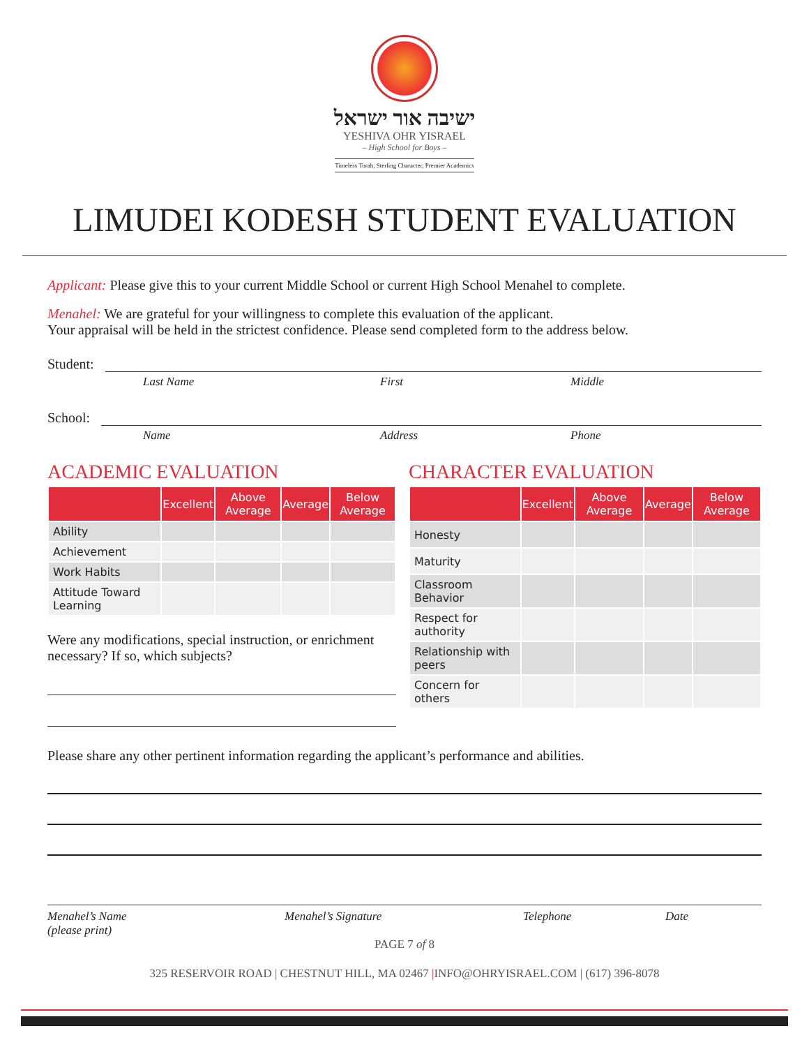ישיבה אור ישראל
YESHIVA OHR YISRAEL
– High School for Boys –
Timeless Torah, Sterling Character, Premier Academics
LIMUDEI KODESH STUDENT EVALUATION
Applicant: Please give this to your current Middle School or current High School Menahel to complete.
Menahel: We are grateful for your willingness to complete this evaluation of the applicant.
Your appraisal will be held in the strictest confidence. Please send completed form to the address below.
Student:
Last Name First Middle
School:
Name Address Phone
ACADEMIC EVALUATION
| | Excellent | Above Average | Average | Below Average |
| --- | --- | --- | --- | --- |
| Ability | | | | |
| Achievement | | | | |
| Work Habits | | | | |
| Attitude Toward Learning | | | | |
Were any modifications, special instruction, or enrichment necessary? If so, which subjects?
CHARACTER EVALUATION
| | Excellent | Above Average | Average | Below Average |
| --- | --- | --- | --- | --- |
| Honesty | | | | |
| Maturity | | | | |
| Classroom Behavior | | | | |
| Respect for authority | | | | |
| Relationship with peers | | | | |
| Concern for others | | | | |
Please share any other pertinent information regarding the applicant’s performance and abilities.
Menahel’s Name
(please print) Menahel’s Signature Telephone Date
PAGE 7 of 8
325 RESERVOIR ROAD | CHESTNUT HILL, MA 02467 |INFO@OHRYISRAEL.COM | (617) 396-8078